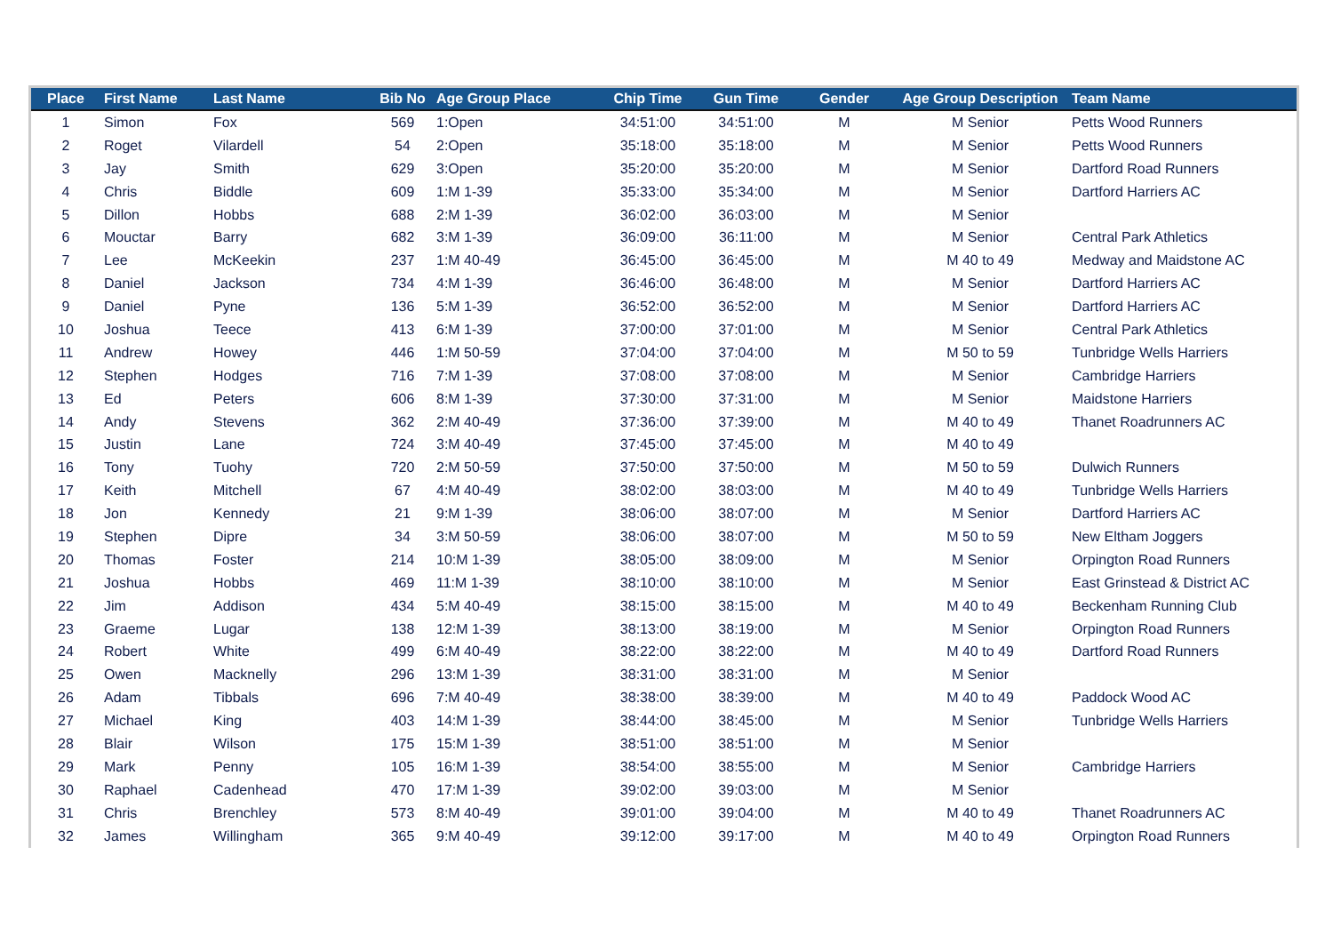| Place | First Name | Last Name | Bib No | Age Group Place | Chip Time | Gun Time | Gender | Age Group Description | Team Name |
| --- | --- | --- | --- | --- | --- | --- | --- | --- | --- |
| 1 | Simon | Fox | 569 | 1:Open | 34:51:00 | 34:51:00 | M | M Senior | Petts Wood Runners |
| 2 | Roget | Vilardell | 54 | 2:Open | 35:18:00 | 35:18:00 | M | M Senior | Petts Wood Runners |
| 3 | Jay | Smith | 629 | 3:Open | 35:20:00 | 35:20:00 | M | M Senior | Dartford Road Runners |
| 4 | Chris | Biddle | 609 | 1:M 1-39 | 35:33:00 | 35:34:00 | M | M Senior | Dartford Harriers AC |
| 5 | Dillon | Hobbs | 688 | 2:M 1-39 | 36:02:00 | 36:03:00 | M | M Senior | |
| 6 | Mouctar | Barry | 682 | 3:M 1-39 | 36:09:00 | 36:11:00 | M | M Senior | Central Park Athletics |
| 7 | Lee | McKeekin | 237 | 1:M 40-49 | 36:45:00 | 36:45:00 | M | M 40 to 49 | Medway and Maidstone AC |
| 8 | Daniel | Jackson | 734 | 4:M 1-39 | 36:46:00 | 36:48:00 | M | M Senior | Dartford Harriers AC |
| 9 | Daniel | Pyne | 136 | 5:M 1-39 | 36:52:00 | 36:52:00 | M | M Senior | Dartford Harriers AC |
| 10 | Joshua | Teece | 413 | 6:M 1-39 | 37:00:00 | 37:01:00 | M | M Senior | Central Park Athletics |
| 11 | Andrew | Howey | 446 | 1:M 50-59 | 37:04:00 | 37:04:00 | M | M 50 to 59 | Tunbridge Wells Harriers |
| 12 | Stephen | Hodges | 716 | 7:M 1-39 | 37:08:00 | 37:08:00 | M | M Senior | Cambridge Harriers |
| 13 | Ed | Peters | 606 | 8:M 1-39 | 37:30:00 | 37:31:00 | M | M Senior | Maidstone Harriers |
| 14 | Andy | Stevens | 362 | 2:M 40-49 | 37:36:00 | 37:39:00 | M | M 40 to 49 | Thanet Roadrunners AC |
| 15 | Justin | Lane | 724 | 3:M 40-49 | 37:45:00 | 37:45:00 | M | M 40 to 49 | |
| 16 | Tony | Tuohy | 720 | 2:M 50-59 | 37:50:00 | 37:50:00 | M | M 50 to 59 | Dulwich Runners |
| 17 | Keith | Mitchell | 67 | 4:M 40-49 | 38:02:00 | 38:03:00 | M | M 40 to 49 | Tunbridge Wells Harriers |
| 18 | Jon | Kennedy | 21 | 9:M 1-39 | 38:06:00 | 38:07:00 | M | M Senior | Dartford Harriers AC |
| 19 | Stephen | Dipre | 34 | 3:M 50-59 | 38:06:00 | 38:07:00 | M | M 50 to 59 | New Eltham Joggers |
| 20 | Thomas | Foster | 214 | 10:M 1-39 | 38:05:00 | 38:09:00 | M | M Senior | Orpington Road Runners |
| 21 | Joshua | Hobbs | 469 | 11:M 1-39 | 38:10:00 | 38:10:00 | M | M Senior | East Grinstead & District AC |
| 22 | Jim | Addison | 434 | 5:M 40-49 | 38:15:00 | 38:15:00 | M | M 40 to 49 | Beckenham Running Club |
| 23 | Graeme | Lugar | 138 | 12:M 1-39 | 38:13:00 | 38:19:00 | M | M Senior | Orpington Road Runners |
| 24 | Robert | White | 499 | 6:M 40-49 | 38:22:00 | 38:22:00 | M | M 40 to 49 | Dartford Road Runners |
| 25 | Owen | Macknelly | 296 | 13:M 1-39 | 38:31:00 | 38:31:00 | M | M Senior | |
| 26 | Adam | Tibbals | 696 | 7:M 40-49 | 38:38:00 | 38:39:00 | M | M 40 to 49 | Paddock Wood AC |
| 27 | Michael | King | 403 | 14:M 1-39 | 38:44:00 | 38:45:00 | M | M Senior | Tunbridge Wells Harriers |
| 28 | Blair | Wilson | 175 | 15:M 1-39 | 38:51:00 | 38:51:00 | M | M Senior | |
| 29 | Mark | Penny | 105 | 16:M 1-39 | 38:54:00 | 38:55:00 | M | M Senior | Cambridge Harriers |
| 30 | Raphael | Cadenhead | 470 | 17:M 1-39 | 39:02:00 | 39:03:00 | M | M Senior | |
| 31 | Chris | Brenchley | 573 | 8:M 40-49 | 39:01:00 | 39:04:00 | M | M 40 to 49 | Thanet Roadrunners AC |
| 32 | James | Willingham | 365 | 9:M 40-49 | 39:12:00 | 39:17:00 | M | M 40 to 49 | Orpington Road Runners |